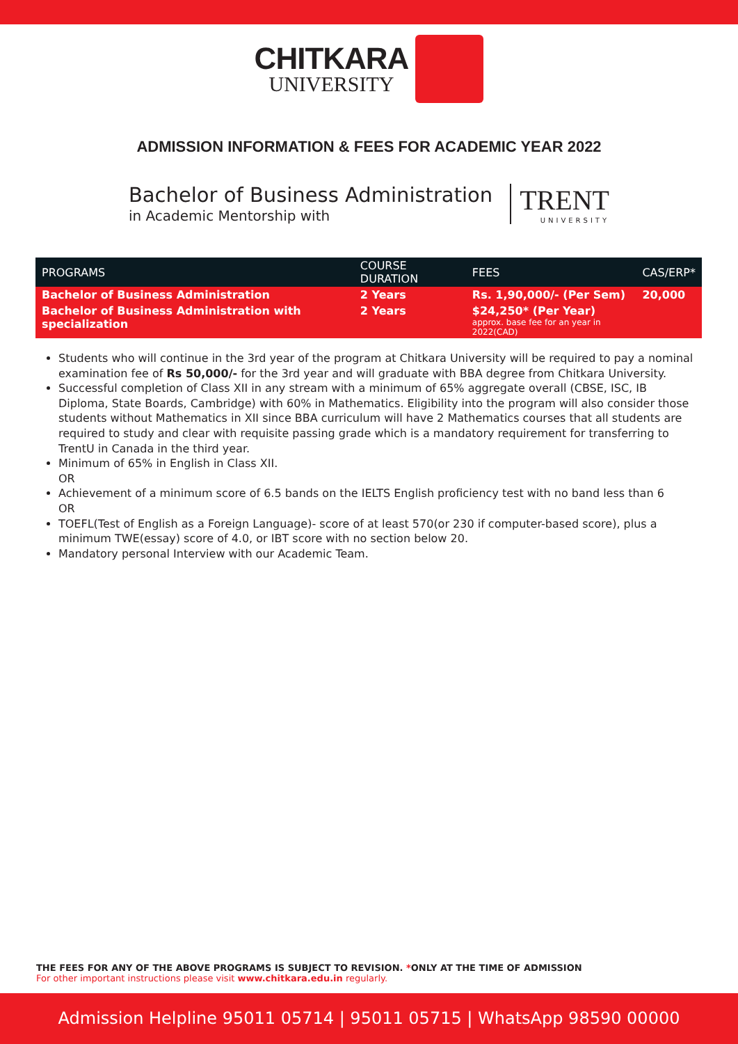CHITKARA
UNIVERSITY
ADMISSION INFORMATION & FEES FOR ACADEMIC YEAR 2022
Bachelor of Business Administration
in Academic Mentorship with
TRENT
UNIVERSITY
| PROGRAMS | COURSE DURATION | FEES | CAS/ERP* |
| --- | --- | --- | --- |
| Bachelor of Business Administration | 2 Years | Rs. 1,90,000/- (Per Sem) | 20,000 |
| Bachelor of Business Administration with specialization | 2 Years | $24,250* (Per Year) approx. base fee for an year in 2022(CAD) | |
Students who will continue in the 3rd year of the program at Chitkara University will be required to pay a nominal examination fee of Rs 50,000/- for the 3rd year and will graduate with BBA degree from Chitkara University.
Successful completion of Class XII in any stream with a minimum of 65% aggregate overall (CBSE, ISC, IB Diploma, State Boards, Cambridge) with 60% in Mathematics. Eligibility into the program will also consider those students without Mathematics in XII since BBA curriculum will have 2 Mathematics courses that all students are required to study and clear with requisite passing grade which is a mandatory requirement for transferring to TrentU in Canada in the third year.
Minimum of 65% in English in Class XII.
OR
Achievement of a minimum score of 6.5 bands on the IELTS English proficiency test with no band less than 6
OR
TOEFL(Test of English as a Foreign Language)- score of at least 570(or 230 if computer-based score), plus a minimum TWE(essay) score of 4.0, or IBT score with no section below 20.
Mandatory personal Interview with our Academic Team.
THE FEES FOR ANY OF THE ABOVE PROGRAMS IS SUBJECT TO REVISION. *ONLY AT THE TIME OF ADMISSION
For other important instructions please visit www.chitkara.edu.in regularly.
Admission Helpline 95011 05714 | 95011 05715 | WhatsApp 98590 00000